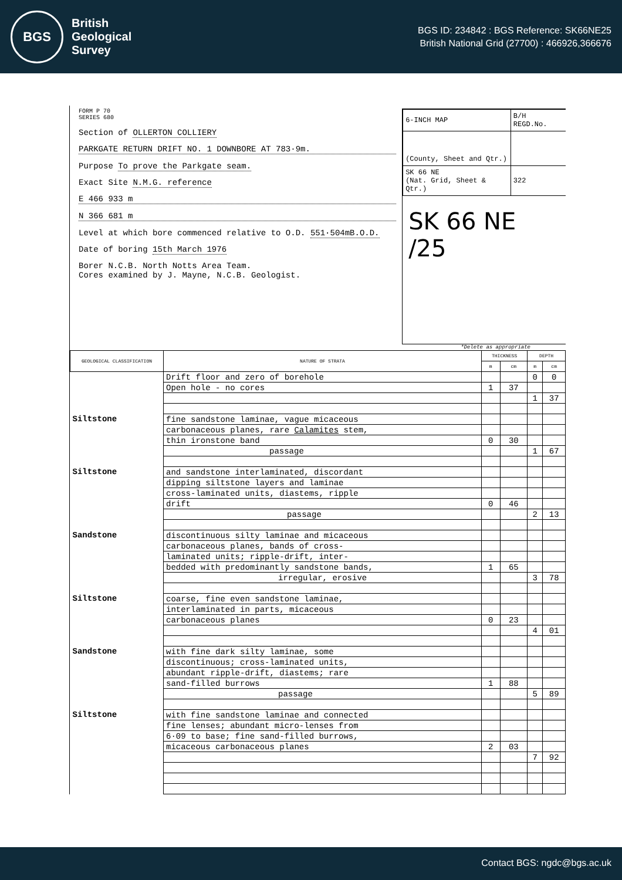BGS
British
Geological
Survey
BGS ID: 234842 : BGS Reference: SK66NE25
British National Grid (27700) : 466926,366676
FORM P 70
SERIES 680
Section of OLLERTON COLLIERY
PARKGATE RETURN DRIFT NO. 1 DOWNBORE AT 783·9m.
Purpose To prove the Parkgate seam.
Exact Site N.M.G. reference
E 466 933 m
N 366 681 m
Level at which bore commenced relative to O.D. 551·504mB.O.D.
Date of boring 15th March 1976
Borer N.C.B. North Notts Area Team.
Cores examined by J. Mayne, N.C.B. Geologist.
| 6-INCH MAP | B/H REGD.No. |
| (County, Sheet and Qtr.) | |
| SK 66 NE (Nat. Grid, Sheet & Qtr.) | 322 |
SK 66 NE /25
*Delete as appropriate
| GEOLOGICAL CLASSIFICATION | NATURE OF STRATA | THICKNESS | | DEPTH | |
| --- | --- | --- | --- | --- | --- |
| | | m | cm | m | cm |
| | Drift floor and zero of borehole | | | 0 | 0 |
| | Open hole - no cores | 1 | 37 | | |
| | | | | 1 | 37 |
| Siltstone | fine sandstone laminae, vague micaceous | | | | |
| | carbonaceous planes, rare Calamites stem, | | | | |
| | thin ironstone band | 0 | 30 | | |
| | passage | | | 1 | 67 |
| Siltstone | and sandstone interlaminated, discordant | | | | |
| | dipping siltstone layers and laminae | | | | |
| | cross-laminated units, diastems, ripple | | | | |
| | drift | 0 | 46 | | |
| | passage | | | 2 | 13 |
| Sandstone | discontinuous silty laminae and micaceous | | | | |
| | carbonaceous planes, bands of cross- | | | | |
| | laminated units; ripple-drift, inter- | | | | |
| | bedded with predominantly sandstone bands, | 1 | 65 | | |
| | irregular, erosive | | | 3 | 78 |
| Siltstone | coarse, fine even sandstone laminae, | | | | |
| | interlaminated in parts, micaceous | | | | |
| | carbonaceous planes | 0 | 23 | | |
| | | | | 4 | 01 |
| Sandstone | with fine dark silty laminae, some | | | | |
| | discontinuous; cross-laminated units, | | | | |
| | abundant ripple-drift, diastems; rare | | | | |
| | sand-filled burrows | 1 | 88 | | |
| | passage | | | 5 | 89 |
| Siltstone | with fine sandstone laminae and connected | | | | |
| | fine lenses; abundant micro-lenses from | | | | |
| | 6·09 to base; fine sand-filled burrows, | | | | |
| | micaceous carbonaceous planes | 2 | 03 | | |
| | | | | 7 | 92 |
Contact BGS: ngdc@bgs.ac.uk